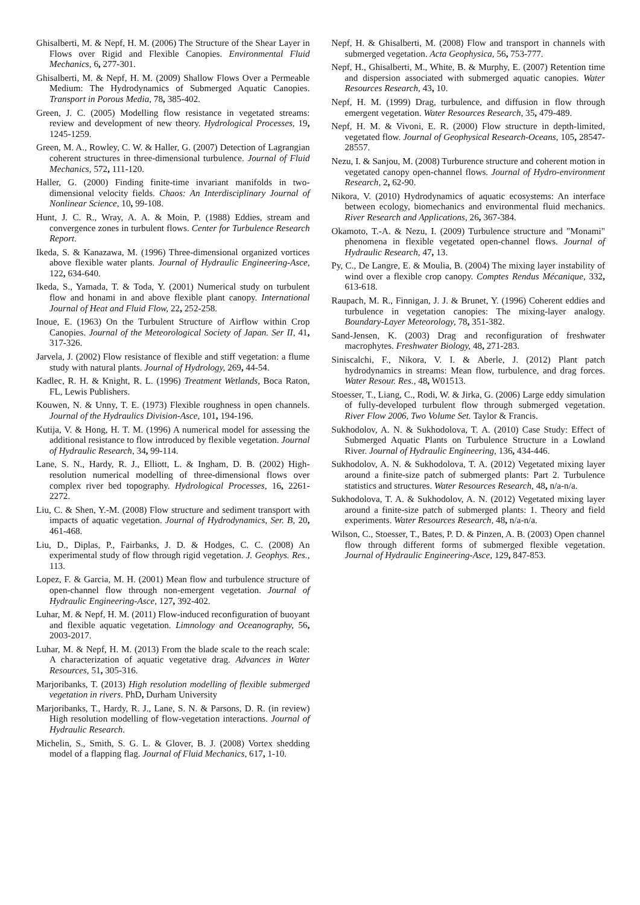Ghisalberti, M. & Nepf, H. M. (2006) The Structure of the Shear Layer in Flows over Rigid and Flexible Canopies. Environmental Fluid Mechanics, 6, 277-301.
Ghisalberti, M. & Nepf, H. M. (2009) Shallow Flows Over a Permeable Medium: The Hydrodynamics of Submerged Aquatic Canopies. Transport in Porous Media, 78, 385-402.
Green, J. C. (2005) Modelling flow resistance in vegetated streams: review and development of new theory. Hydrological Processes, 19, 1245-1259.
Green, M. A., Rowley, C. W. & Haller, G. (2007) Detection of Lagrangian coherent structures in three-dimensional turbulence. Journal of Fluid Mechanics, 572, 111-120.
Haller, G. (2000) Finding finite-time invariant manifolds in two-dimensional velocity fields. Chaos: An Interdisciplinary Journal of Nonlinear Science, 10, 99-108.
Hunt, J. C. R., Wray, A. A. & Moin, P. (1988) Eddies, stream and convergence zones in turbulent flows. Center for Turbulence Research Report.
Ikeda, S. & Kanazawa, M. (1996) Three-dimensional organized vortices above flexible water plants. Journal of Hydraulic Engineering-Asce, 122, 634-640.
Ikeda, S., Yamada, T. & Toda, Y. (2001) Numerical study on turbulent flow and honami in and above flexible plant canopy. International Journal of Heat and Fluid Flow, 22, 252-258.
Inoue, E. (1963) On the Turbulent Structure of Airflow within Crop Canopies. Journal of the Meteorological Society of Japan. Ser II, 41, 317-326.
Jarvela, J. (2002) Flow resistance of flexible and stiff vegetation: a flume study with natural plants. Journal of Hydrology, 269, 44-54.
Kadlec, R. H. & Knight, R. L. (1996) Treatment Wetlands, Boca Raton, FL, Lewis Publishers.
Kouwen, N. & Unny, T. E. (1973) Flexible roughness in open channels. Journal of the Hydraulics Division-Asce, 101, 194-196.
Kutija, V. & Hong, H. T. M. (1996) A numerical model for assessing the additional resistance to flow introduced by flexible vegetation. Journal of Hydraulic Research, 34, 99-114.
Lane, S. N., Hardy, R. J., Elliott, L. & Ingham, D. B. (2002) High-resolution numerical modelling of three-dimensional flows over complex river bed topography. Hydrological Processes, 16, 2261-2272.
Liu, C. & Shen, Y.-M. (2008) Flow structure and sediment transport with impacts of aquatic vegetation. Journal of Hydrodynamics, Ser. B, 20, 461-468.
Liu, D., Diplas, P., Fairbanks, J. D. & Hodges, C. C. (2008) An experimental study of flow through rigid vegetation. J. Geophys. Res., 113.
Lopez, F. & Garcia, M. H. (2001) Mean flow and turbulence structure of open-channel flow through non-emergent vegetation. Journal of Hydraulic Engineering-Asce, 127, 392-402.
Luhar, M. & Nepf, H. M. (2011) Flow-induced reconfiguration of buoyant and flexible aquatic vegetation. Limnology and Oceanography, 56, 2003-2017.
Luhar, M. & Nepf, H. M. (2013) From the blade scale to the reach scale: A characterization of aquatic vegetative drag. Advances in Water Resources, 51, 305-316.
Marjoribanks, T. (2013) High resolution modelling of flexible submerged vegetation in rivers. PhD, Durham University
Marjoribanks, T., Hardy, R. J., Lane, S. N. & Parsons, D. R. (in review) High resolution modelling of flow-vegetation interactions. Journal of Hydraulic Research.
Michelin, S., Smith, S. G. L. & Glover, B. J. (2008) Vortex shedding model of a flapping flag. Journal of Fluid Mechanics, 617, 1-10.
Nepf, H. & Ghisalberti, M. (2008) Flow and transport in channels with submerged vegetation. Acta Geophysica, 56, 753-777.
Nepf, H., Ghisalberti, M., White, B. & Murphy, E. (2007) Retention time and dispersion associated with submerged aquatic canopies. Water Resources Research, 43, 10.
Nepf, H. M. (1999) Drag, turbulence, and diffusion in flow through emergent vegetation. Water Resources Research, 35, 479-489.
Nepf, H. M. & Vivoni, E. R. (2000) Flow structure in depth-limited, vegetated flow. Journal of Geophysical Research-Oceans, 105, 28547-28557.
Nezu, I. & Sanjou, M. (2008) Turburence structure and coherent motion in vegetated canopy open-channel flows. Journal of Hydro-environment Research, 2, 62-90.
Nikora, V. (2010) Hydrodynamics of aquatic ecosystems: An interface between ecology, biomechanics and environmental fluid mechanics. River Research and Applications, 26, 367-384.
Okamoto, T.-A. & Nezu, I. (2009) Turbulence structure and "Monami" phenomena in flexible vegetated open-channel flows. Journal of Hydraulic Research, 47, 13.
Py, C., De Langre, E. & Moulia, B. (2004) The mixing layer instability of wind over a flexible crop canopy. Comptes Rendus Mécanique, 332, 613-618.
Raupach, M. R., Finnigan, J. J. & Brunet, Y. (1996) Coherent eddies and turbulence in vegetation canopies: The mixing-layer analogy. Boundary-Layer Meteorology, 78, 351-382.
Sand-Jensen, K. (2003) Drag and reconfiguration of freshwater macrophytes. Freshwater Biology, 48, 271-283.
Siniscalchi, F., Nikora, V. I. & Aberle, J. (2012) Plant patch hydrodynamics in streams: Mean flow, turbulence, and drag forces. Water Resour. Res., 48, W01513.
Stoesser, T., Liang, C., Rodi, W. & Jirka, G. (2006) Large eddy simulation of fully-developed turbulent flow through submerged vegetation. River Flow 2006, Two Volume Set. Taylor & Francis.
Sukhodolov, A. N. & Sukhodolova, T. A. (2010) Case Study: Effect of Submerged Aquatic Plants on Turbulence Structure in a Lowland River. Journal of Hydraulic Engineering, 136, 434-446.
Sukhodolov, A. N. & Sukhodolova, T. A. (2012) Vegetated mixing layer around a finite-size patch of submerged plants: Part 2. Turbulence statistics and structures. Water Resources Research, 48, n/a-n/a.
Sukhodolova, T. A. & Sukhodolov, A. N. (2012) Vegetated mixing layer around a finite-size patch of submerged plants: 1. Theory and field experiments. Water Resources Research, 48, n/a-n/a.
Wilson, C., Stoesser, T., Bates, P. D. & Pinzen, A. B. (2003) Open channel flow through different forms of submerged flexible vegetation. Journal of Hydraulic Engineering-Asce, 129, 847-853.